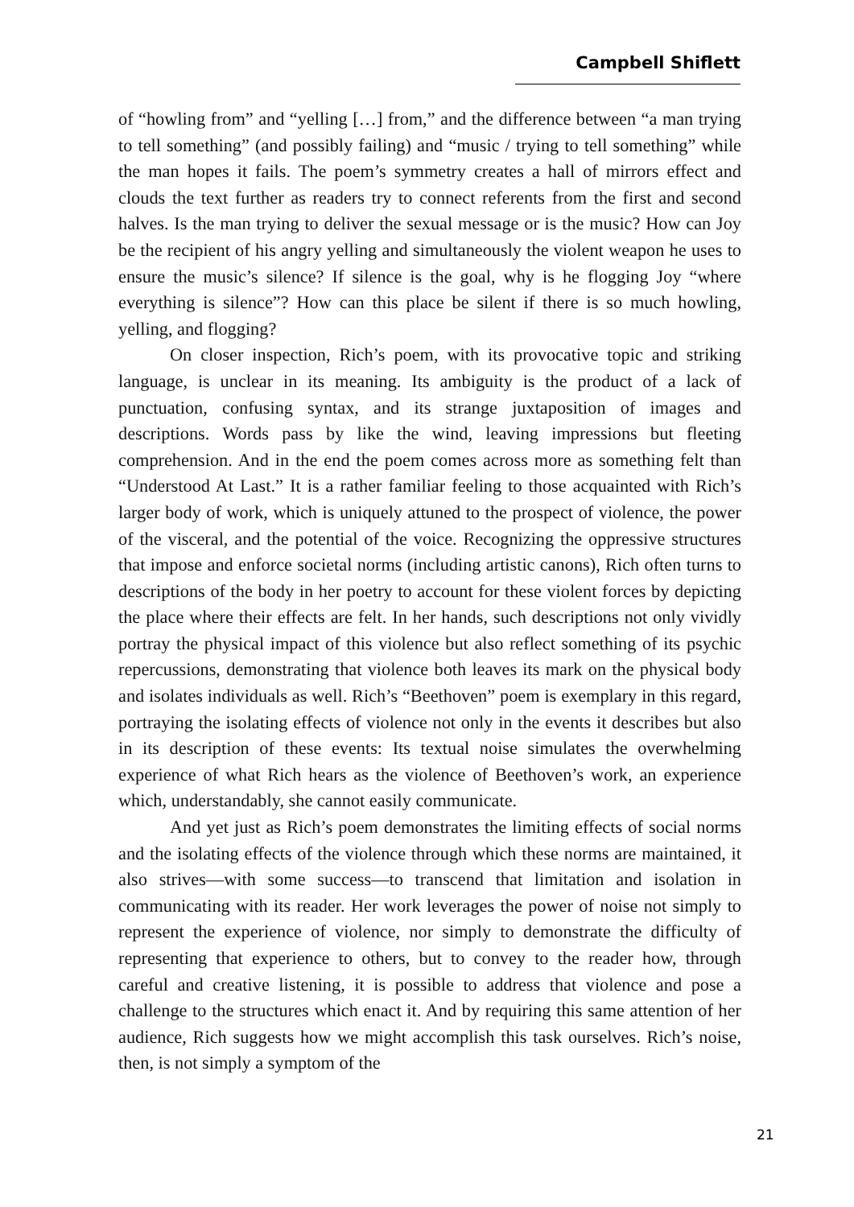Campbell Shiflett
of “howling from” and “yelling […] from,” and the difference between “a man trying to tell something” (and possibly failing) and “music / trying to tell something” while the man hopes it fails. The poem’s symmetry creates a hall of mirrors effect and clouds the text further as readers try to connect referents from the first and second halves. Is the man trying to deliver the sexual message or is the music? How can Joy be the recipient of his angry yelling and simultaneously the violent weapon he uses to ensure the music’s silence? If silence is the goal, why is he flogging Joy “where everything is silence”? How can this place be silent if there is so much howling, yelling, and flogging?
On closer inspection, Rich’s poem, with its provocative topic and striking language, is unclear in its meaning. Its ambiguity is the product of a lack of punctuation, confusing syntax, and its strange juxtaposition of images and descriptions. Words pass by like the wind, leaving impressions but fleeting comprehension. And in the end the poem comes across more as something felt than “Understood At Last.” It is a rather familiar feeling to those acquainted with Rich’s larger body of work, which is uniquely attuned to the prospect of violence, the power of the visceral, and the potential of the voice. Recognizing the oppressive structures that impose and enforce societal norms (including artistic canons), Rich often turns to descriptions of the body in her poetry to account for these violent forces by depicting the place where their effects are felt. In her hands, such descriptions not only vividly portray the physical impact of this violence but also reflect something of its psychic repercussions, demonstrating that violence both leaves its mark on the physical body and isolates individuals as well. Rich’s “Beethoven” poem is exemplary in this regard, portraying the isolating effects of violence not only in the events it describes but also in its description of these events: Its textual noise simulates the overwhelming experience of what Rich hears as the violence of Beethoven’s work, an experience which, understandably, she cannot easily communicate.
And yet just as Rich’s poem demonstrates the limiting effects of social norms and the isolating effects of the violence through which these norms are maintained, it also strives—with some success—to transcend that limitation and isolation in communicating with its reader. Her work leverages the power of noise not simply to represent the experience of violence, nor simply to demonstrate the difficulty of representing that experience to others, but to convey to the reader how, through careful and creative listening, it is possible to address that violence and pose a challenge to the structures which enact it. And by requiring this same attention of her audience, Rich suggests how we might accomplish this task ourselves. Rich’s noise, then, is not simply a symptom of the
21